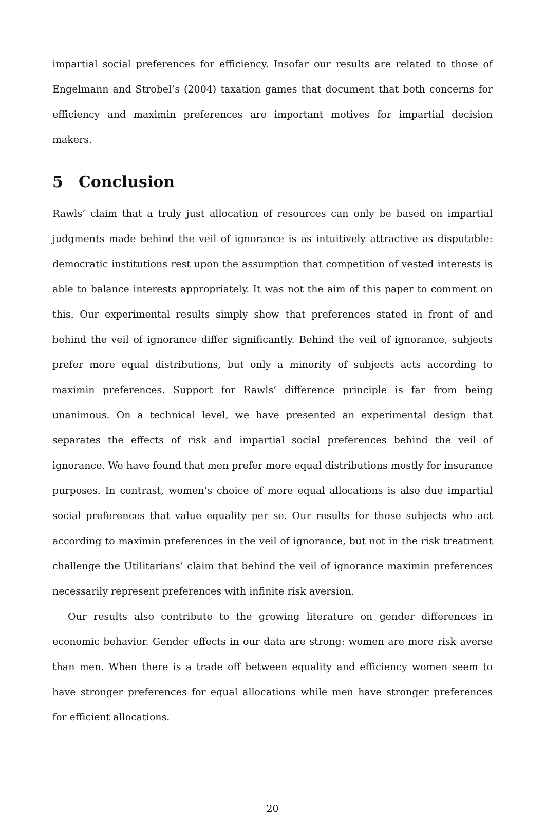impartial social preferences for efficiency. Insofar our results are related to those of Engelmann and Strobel’s (2004) taxation games that document that both concerns for efficiency and maximin preferences are important motives for impartial decision makers.
5 Conclusion
Rawls’ claim that a truly just allocation of resources can only be based on impartial judgments made behind the veil of ignorance is as intuitively attractive as disputable: democratic institutions rest upon the assumption that competition of vested interests is able to balance interests appropriately. It was not the aim of this paper to comment on this. Our experimental results simply show that preferences stated in front of and behind the veil of ignorance differ significantly. Behind the veil of ignorance, subjects prefer more equal distributions, but only a minority of subjects acts according to maximin preferences. Support for Rawls’ difference principle is far from being unanimous. On a technical level, we have presented an experimental design that separates the effects of risk and impartial social preferences behind the veil of ignorance. We have found that men prefer more equal distributions mostly for insurance purposes. In contrast, women’s choice of more equal allocations is also due impartial social preferences that value equality per se. Our results for those subjects who act according to maximin preferences in the veil of ignorance, but not in the risk treatment challenge the Utilitarians’ claim that behind the veil of ignorance maximin preferences necessarily represent preferences with infinite risk aversion.
Our results also contribute to the growing literature on gender differences in economic behavior. Gender effects in our data are strong: women are more risk averse than men. When there is a trade off between equality and efficiency women seem to have stronger preferences for equal allocations while men have stronger preferences for efficient allocations.
20